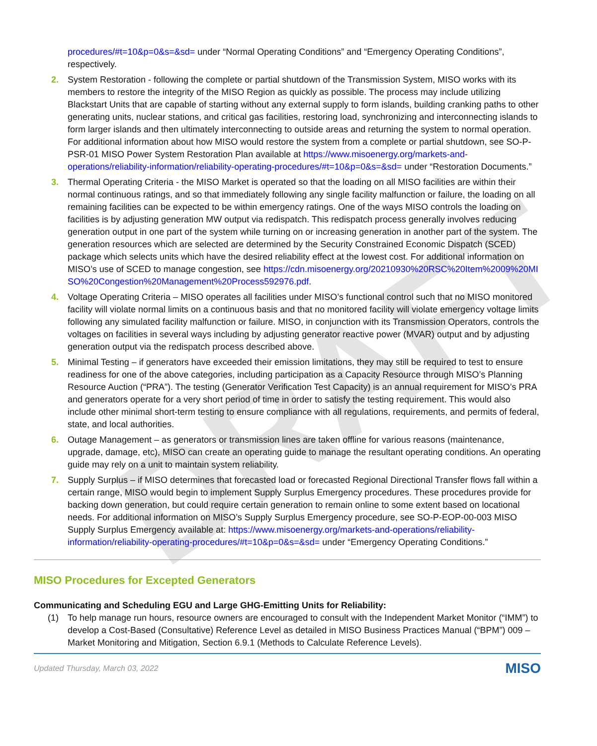DRAFT
procedures/#t=10&p=0&s=&sd= under “Normal Operating Conditions” and “Emergency Operating Conditions”, respectively.
2. System Restoration - following the complete or partial shutdown of the Transmission System, MISO works with its members to restore the integrity of the MISO Region as quickly as possible. The process may include utilizing Blackstart Units that are capable of starting without any external supply to form islands, building cranking paths to other generating units, nuclear stations, and critical gas facilities, restoring load, synchronizing and interconnecting islands to form larger islands and then ultimately interconnecting to outside areas and returning the system to normal operation. For additional information about how MISO would restore the system from a complete or partial shutdown, see SO-P-PSR-01 MISO Power System Restoration Plan available at https://www.misoenergy.org/markets-and-operations/reliability-information/reliability-operating-procedures/#t=10&p=0&s=&sd= under “Restoration Documents.”
3. Thermal Operating Criteria - the MISO Market is operated so that the loading on all MISO facilities are within their normal continuous ratings, and so that immediately following any single facility malfunction or failure, the loading on all remaining facilities can be expected to be within emergency ratings. One of the ways MISO controls the loading on facilities is by adjusting generation MW output via redispatch. This redispatch process generally involves reducing generation output in one part of the system while turning on or increasing generation in another part of the system. The generation resources which are selected are determined by the Security Constrained Economic Dispatch (SCED) package which selects units which have the desired reliability effect at the lowest cost. For additional information on MISO’s use of SCED to manage congestion, see https://cdn.misoenergy.org/20210930%20RSC%20Item%2009%20MISO%20Congestion%20Management%20Process592976.pdf.
4. Voltage Operating Criteria – MISO operates all facilities under MISO’s functional control such that no MISO monitored facility will violate normal limits on a continuous basis and that no monitored facility will violate emergency voltage limits following any simulated facility malfunction or failure. MISO, in conjunction with its Transmission Operators, controls the voltages on facilities in several ways including by adjusting generator reactive power (MVAR) output and by adjusting generation output via the redispatch process described above.
5. Minimal Testing – if generators have exceeded their emission limitations, they may still be required to test to ensure readiness for one of the above categories, including participation as a Capacity Resource through MISO’s Planning Resource Auction (“PRA”). The testing (Generator Verification Test Capacity) is an annual requirement for MISO’s PRA and generators operate for a very short period of time in order to satisfy the testing requirement. This would also include other minimal short-term testing to ensure compliance with all regulations, requirements, and permits of federal, state, and local authorities.
6. Outage Management – as generators or transmission lines are taken offline for various reasons (maintenance, upgrade, damage, etc), MISO can create an operating guide to manage the resultant operating conditions. An operating guide may rely on a unit to maintain system reliability.
7. Supply Surplus – if MISO determines that forecasted load or forecasted Regional Directional Transfer flows fall within a certain range, MISO would begin to implement Supply Surplus Emergency procedures. These procedures provide for backing down generation, but could require certain generation to remain online to some extent based on locational needs. For additional information on MISO’s Supply Surplus Emergency procedure, see SO-P-EOP-00-003 MISO Supply Surplus Emergency available at: https://www.misoenergy.org/markets-and-operations/reliability-information/reliability-operating-procedures/#t=10&p=0&s=&sd= under “Emergency Operating Conditions.”
MISO Procedures for Excepted Generators
Communicating and Scheduling EGU and Large GHG-Emitting Units for Reliability:
(1) To help manage run hours, resource owners are encouraged to consult with the Independent Market Monitor (“IMM”) to develop a Cost-Based (Consultative) Reference Level as detailed in MISO Business Practices Manual (“BPM”) 009 – Market Monitoring and Mitigation, Section 6.9.1 (Methods to Calculate Reference Levels).
Updated Thursday, March 03, 2022 MISO